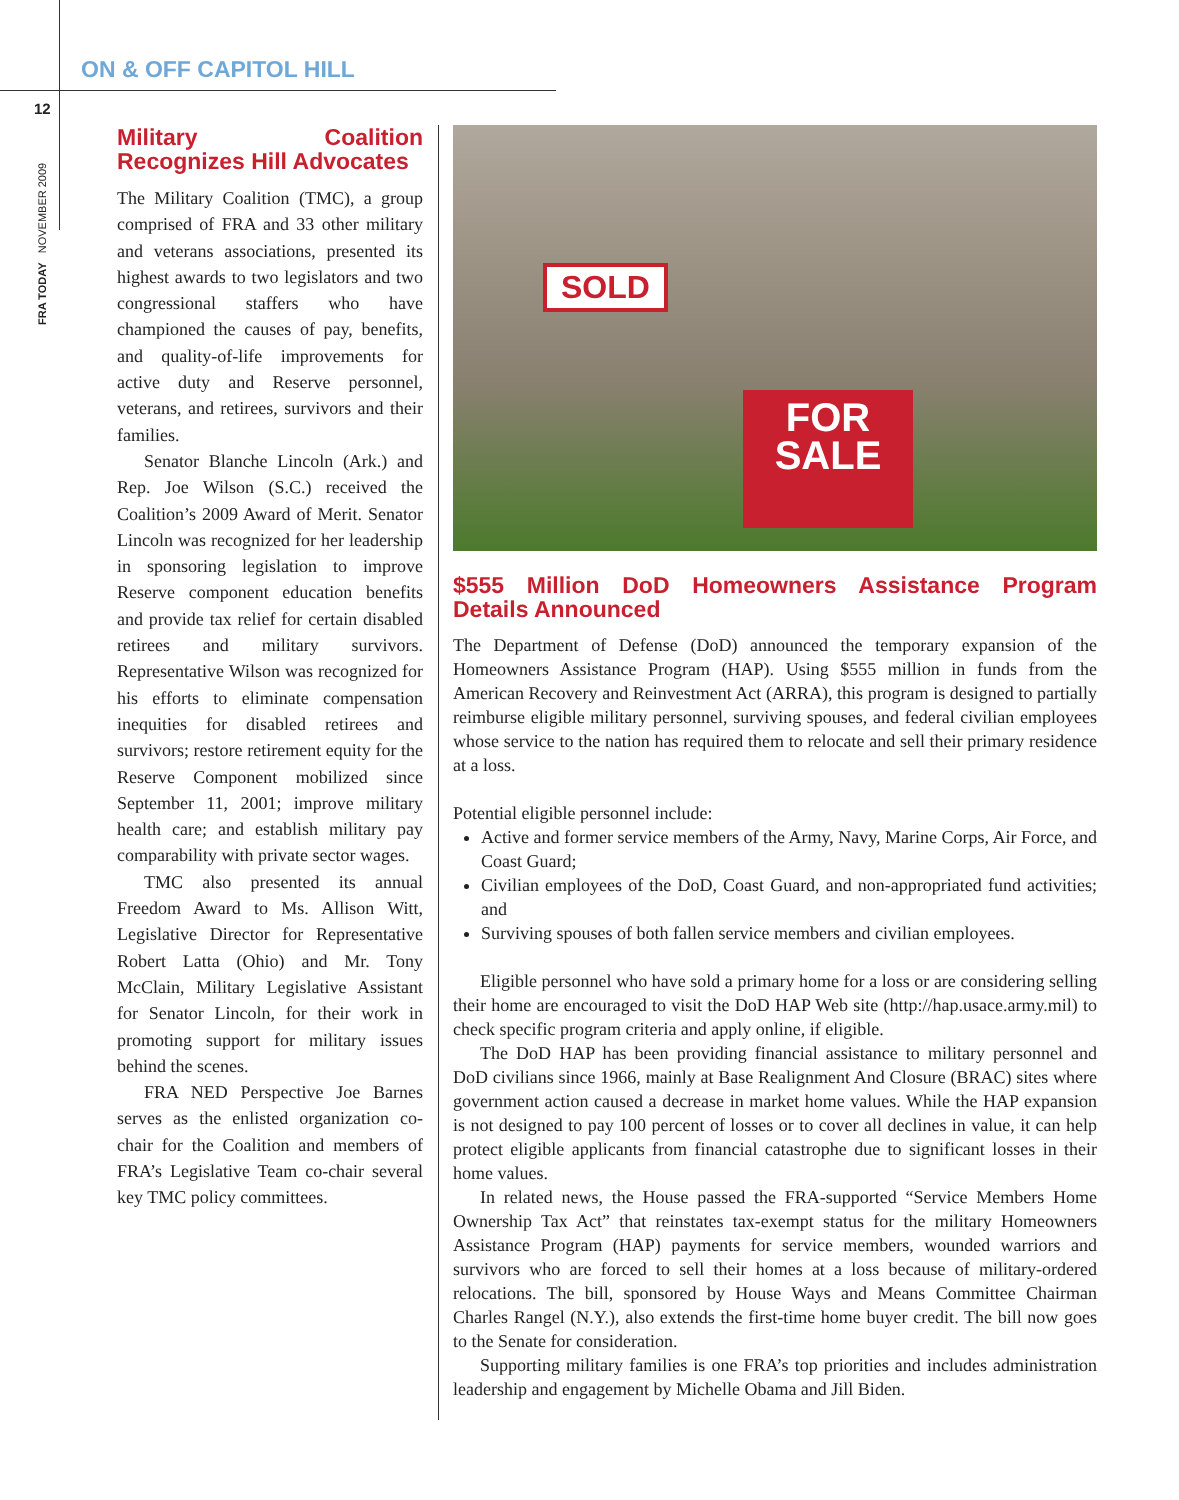ON & OFF CAPITOL HILL
12
FRA TODAY NOVEMBER 2009
Military Coalition Recognizes Hill Advocates
The Military Coalition (TMC), a group comprised of FRA and 33 other military and veterans associations, presented its highest awards to two legislators and two congressional staffers who have championed the causes of pay, benefits, and quality-of-life improvements for active duty and Reserve personnel, veterans, and retirees, survivors and their families.
Senator Blanche Lincoln (Ark.) and Rep. Joe Wilson (S.C.) received the Coalition’s 2009 Award of Merit. Senator Lincoln was recognized for her leadership in sponsoring legislation to improve Reserve component education benefits and provide tax relief for certain disabled retirees and military survivors. Representative Wilson was recognized for his efforts to eliminate compensation inequities for disabled retirees and survivors; restore retirement equity for the Reserve Component mobilized since September 11, 2001; improve military health care; and establish military pay comparability with private sector wages.
TMC also presented its annual Freedom Award to Ms. Allison Witt, Legislative Director for Representative Robert Latta (Ohio) and Mr. Tony McClain, Military Legislative Assistant for Senator Lincoln, for their work in promoting support for military issues behind the scenes.
FRA NED Perspective Joe Barnes serves as the enlisted organization co-chair for the Coalition and members of FRA’s Legislative Team co-chair several key TMC policy committees.
SOLD
FOR
SALE
$555 Million DoD Homeowners Assistance Program Details Announced
The Department of Defense (DoD) announced the temporary expansion of the Homeowners Assistance Program (HAP). Using $555 million in funds from the American Recovery and Reinvestment Act (ARRA), this program is designed to partially reimburse eligible military personnel, surviving spouses, and federal civilian employees whose service to the nation has required them to relocate and sell their primary residence at a loss.
Potential eligible personnel include:
Active and former service members of the Army, Navy, Marine Corps, Air Force, and Coast Guard;
Civilian employees of the DoD, Coast Guard, and non-appropriated fund activities; and
Surviving spouses of both fallen service members and civilian employees.
Eligible personnel who have sold a primary home for a loss or are considering selling their home are encouraged to visit the DoD HAP Web site (http://hap.usace.army.mil) to check specific program criteria and apply online, if eligible.
The DoD HAP has been providing financial assistance to military personnel and DoD civilians since 1966, mainly at Base Realignment And Closure (BRAC) sites where government action caused a decrease in market home values. While the HAP expansion is not designed to pay 100 percent of losses or to cover all declines in value, it can help protect eligible applicants from financial catastrophe due to significant losses in their home values.
In related news, the House passed the FRA-supported “Service Members Home Ownership Tax Act” that reinstates tax-exempt status for the military Homeowners Assistance Program (HAP) payments for service members, wounded warriors and survivors who are forced to sell their homes at a loss because of military-ordered relocations. The bill, sponsored by House Ways and Means Committee Chairman Charles Rangel (N.Y.), also extends the first-time home buyer credit. The bill now goes to the Senate for consideration.
Supporting military families is one FRA’s top priorities and includes administration leadership and engagement by Michelle Obama and Jill Biden.